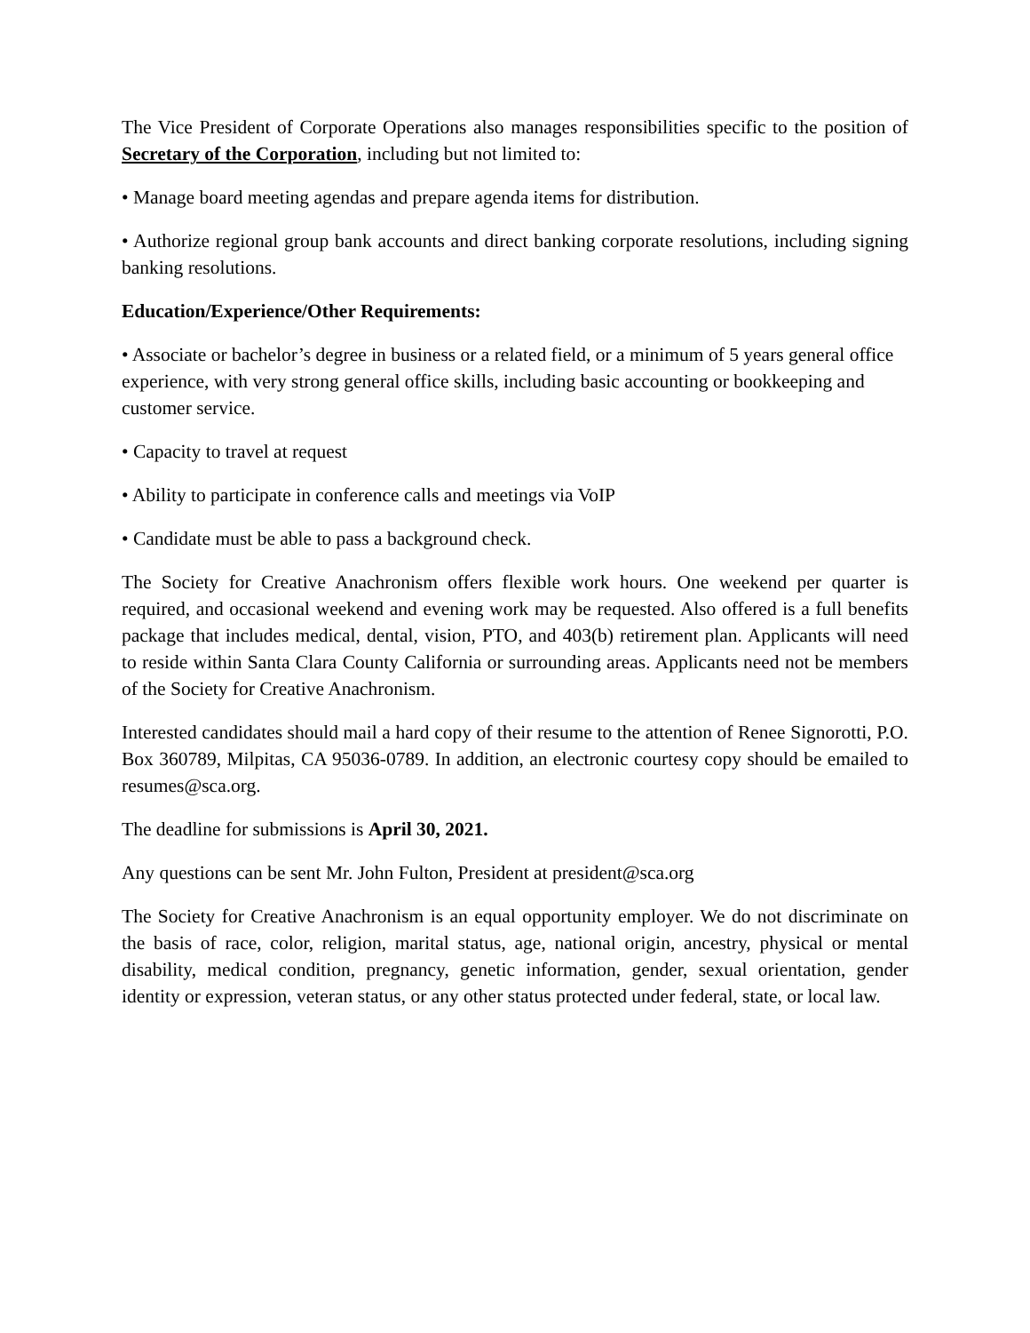The Vice President of Corporate Operations also manages responsibilities specific to the position of Secretary of the Corporation, including but not limited to:
• Manage board meeting agendas and prepare agenda items for distribution.
• Authorize regional group bank accounts and direct banking corporate resolutions, including signing banking resolutions.
Education/Experience/Other Requirements:
• Associate or bachelor’s degree in business or a related field, or a minimum of 5 years general office experience, with very strong general office skills, including basic accounting or bookkeeping and customer service.
• Capacity to travel at request
• Ability to participate in conference calls and meetings via VoIP
• Candidate must be able to pass a background check.
The Society for Creative Anachronism offers flexible work hours. One weekend per quarter is required, and occasional weekend and evening work may be requested. Also offered is a full benefits package that includes medical, dental, vision, PTO, and 403(b) retirement plan. Applicants will need to reside within Santa Clara County California or surrounding areas. Applicants need not be members of the Society for Creative Anachronism.
Interested candidates should mail a hard copy of their resume to the attention of Renee Signorotti, P.O. Box 360789, Milpitas, CA 95036-0789. In addition, an electronic courtesy copy should be emailed to resumes@sca.org.
The deadline for submissions is April 30, 2021.
Any questions can be sent Mr. John Fulton, President at president@sca.org
The Society for Creative Anachronism is an equal opportunity employer. We do not discriminate on the basis of race, color, religion, marital status, age, national origin, ancestry, physical or mental disability, medical condition, pregnancy, genetic information, gender, sexual orientation, gender identity or expression, veteran status, or any other status protected under federal, state, or local law.